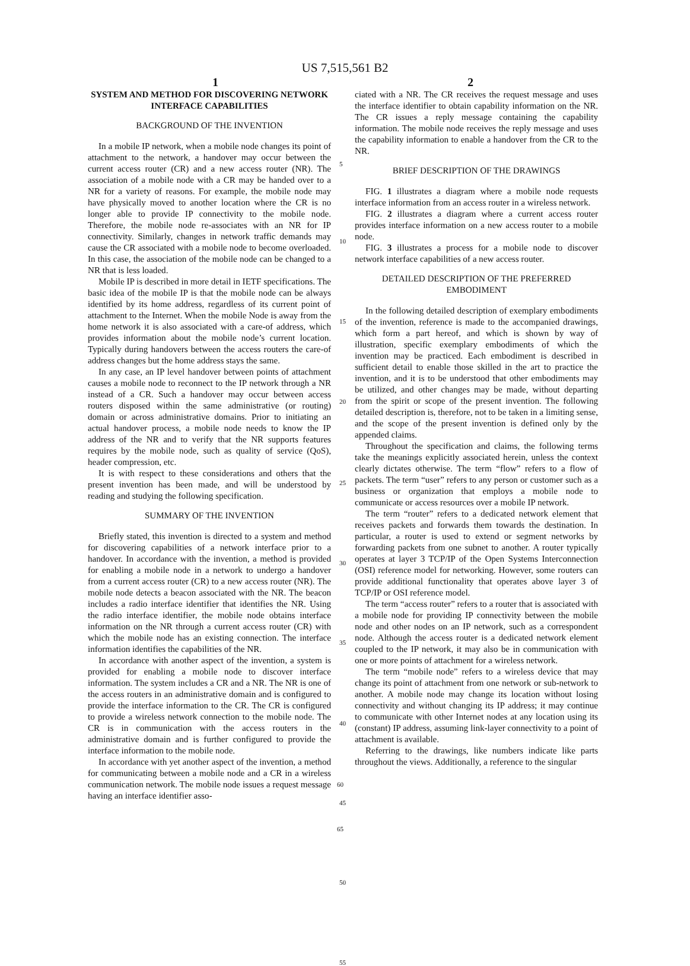US 7,515,561 B2
1 2
SYSTEM AND METHOD FOR DISCOVERING NETWORK INTERFACE CAPABILITIES
BACKGROUND OF THE INVENTION
In a mobile IP network, when a mobile node changes its point of attachment to the network, a handover may occur between the current access router (CR) and a new access router (NR). The association of a mobile node with a CR may be handed over to a NR for a variety of reasons. For example, the mobile node may have physically moved to another location where the CR is no longer able to provide IP connectivity to the mobile node. Therefore, the mobile node re-associates with an NR for IP connectivity. Similarly, changes in network traffic demands may cause the CR associated with a mobile node to become overloaded. In this case, the association of the mobile node can be changed to a NR that is less loaded.
Mobile IP is described in more detail in IETF specifications. The basic idea of the mobile IP is that the mobile node can be always identified by its home address, regardless of its current point of attachment to the Internet. When the mobile Node is away from the home network it is also associated with a care-of address, which provides information about the mobile node’s current location. Typically during handovers between the access routers the care-of address changes but the home address stays the same.
In any case, an IP level handover between points of attachment causes a mobile node to reconnect to the IP network through a NR instead of a CR. Such a handover may occur between access routers disposed within the same administrative (or routing) domain or across administrative domains. Prior to initiating an actual handover process, a mobile node needs to know the IP address of the NR and to verify that the NR supports features requires by the mobile node, such as quality of service (QoS), header compression, etc.
It is with respect to these considerations and others that the present invention has been made, and will be understood by reading and studying the following specification.
SUMMARY OF THE INVENTION
Briefly stated, this invention is directed to a system and method for discovering capabilities of a network interface prior to a handover. In accordance with the invention, a method is provided for enabling a mobile node in a network to undergo a handover from a current access router (CR) to a new access router (NR). The mobile node detects a beacon associated with the NR. The beacon includes a radio interface identifier that identifies the NR. Using the radio interface identifier, the mobile node obtains interface information on the NR through a current access router (CR) with which the mobile node has an existing connection. The interface information identifies the capabilities of the NR.
In accordance with another aspect of the invention, a system is provided for enabling a mobile node to discover interface information. The system includes a CR and a NR. The NR is one of the access routers in an administrative domain and is configured to provide the interface information to the CR. The CR is configured to provide a wireless network connection to the mobile node. The CR is in communication with the access routers in the administrative domain and is further configured to provide the interface information to the mobile node.
In accordance with yet another aspect of the invention, a method for communicating between a mobile node and a CR in a wireless communication network. The mobile node issues a request message having an interface identifier asso-
5
10
15
20
25
30
35
40
45
50
55
ciated with a NR. The CR receives the request message and uses the interface identifier to obtain capability information on the NR. The CR issues a reply message containing the capability information. The mobile node receives the reply message and uses the capability information to enable a handover from the CR to the NR.
BRIEF DESCRIPTION OF THE DRAWINGS
FIG. 1 illustrates a diagram where a mobile node requests interface information from an access router in a wireless network.
FIG. 2 illustrates a diagram where a current access router provides interface information on a new access router to a mobile node.
FIG. 3 illustrates a process for a mobile node to discover network interface capabilities of a new access router.
DETAILED DESCRIPTION OF THE PREFERRED EMBODIMENT
In the following detailed description of exemplary embodiments of the invention, reference is made to the accompanied drawings, which form a part hereof, and which is shown by way of illustration, specific exemplary embodiments of which the invention may be practiced. Each embodiment is described in sufficient detail to enable those skilled in the art to practice the invention, and it is to be understood that other embodiments may be utilized, and other changes may be made, without departing from the spirit or scope of the present invention. The following detailed description is, therefore, not to be taken in a limiting sense, and the scope of the present invention is defined only by the appended claims.
Throughout the specification and claims, the following terms take the meanings explicitly associated herein, unless the context clearly dictates otherwise. The term “flow” refers to a flow of packets. The term “user” refers to any person or customer such as a business or organization that employs a mobile node to communicate or access resources over a mobile IP network.
The term “router” refers to a dedicated network element that receives packets and forwards them towards the destination. In particular, a router is used to extend or segment networks by forwarding packets from one subnet to another. A router typically operates at layer 3 TCP/IP of the Open Systems Interconnection (OSI) reference model for networking. However, some routers can provide additional functionality that operates above layer 3 of TCP/IP or OSI reference model.
The term “access router” refers to a router that is associated with a mobile node for providing IP connectivity between the mobile node and other nodes on an IP network, such as a correspondent node. Although the access router is a dedicated network element coupled to the IP network, it may also be in communication with one or more points of attachment for a wireless network.
The term “mobile node” refers to a wireless device that may change its point of attachment from one network or sub-network to another. A mobile node may change its location without losing connectivity and without changing its IP address; it may continue to communicate with other Internet nodes at any location using its (constant) IP address, assuming link-layer connectivity to a point of attachment is available.
Referring to the drawings, like numbers indicate like parts throughout the views. Additionally, a reference to the singular
60
65